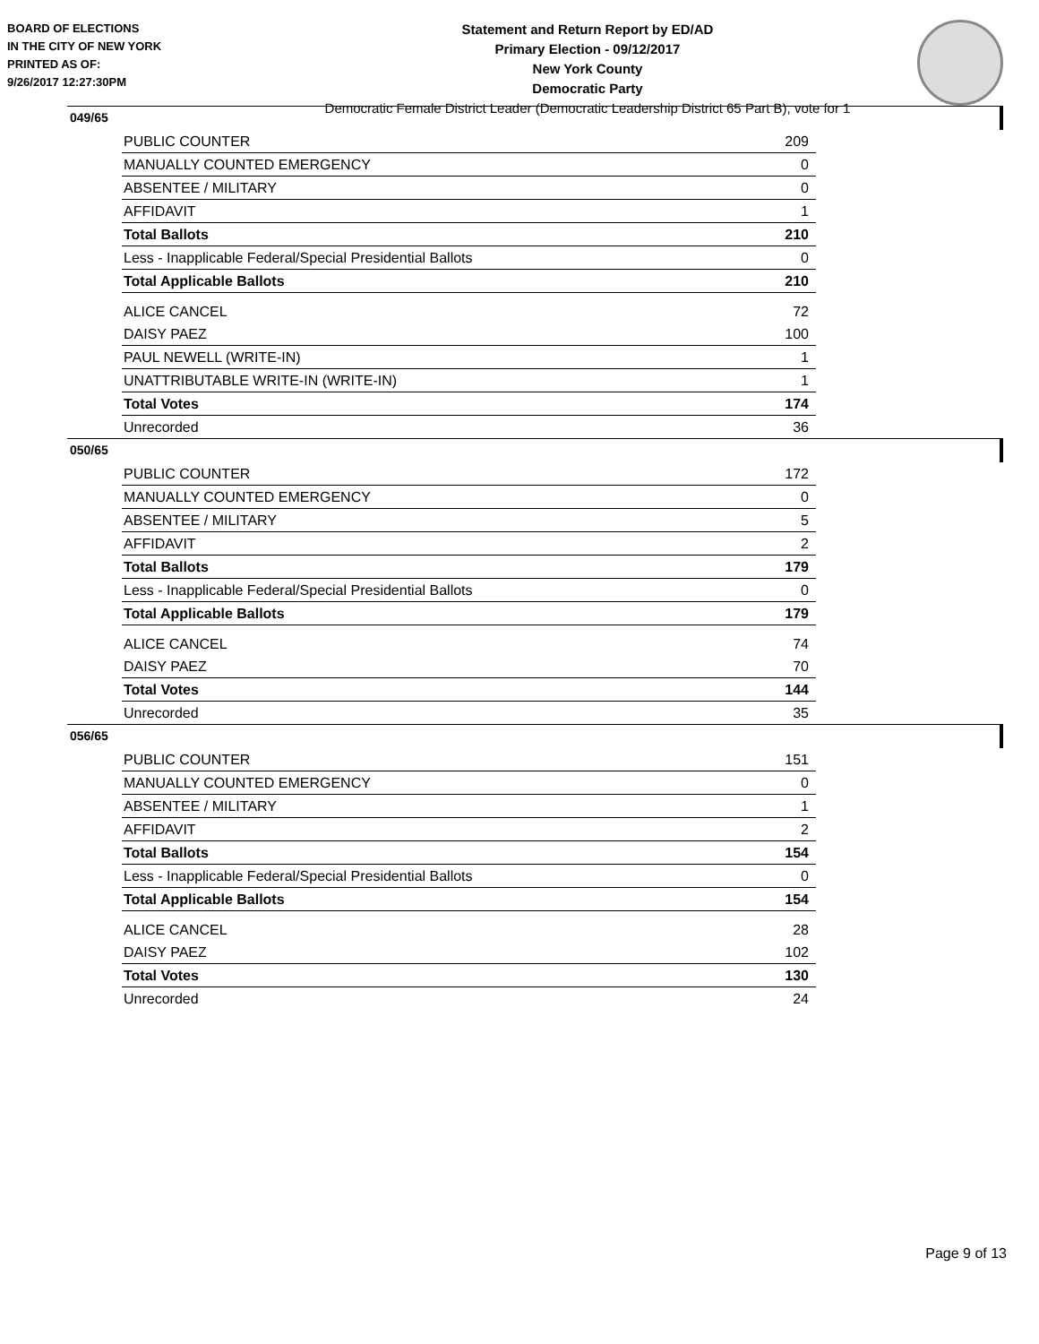BOARD OF ELECTIONS
IN THE CITY OF NEW YORK
PRINTED AS OF:
9/26/2017 12:27:30PM
Statement and Return Report by ED/AD
Primary Election - 09/12/2017
New York County
Democratic Party
Democratic Female District Leader (Democratic Leadership District 65 Part B), vote for 1
049/65
| PUBLIC COUNTER | 209 |
| MANUALLY COUNTED EMERGENCY | 0 |
| ABSENTEE / MILITARY | 0 |
| AFFIDAVIT | 1 |
| Total Ballots | 210 |
| Less - Inapplicable Federal/Special Presidential Ballots | 0 |
| Total Applicable Ballots | 210 |
| ALICE CANCEL | 72 |
| DAISY PAEZ | 100 |
| PAUL NEWELL (WRITE-IN) | 1 |
| UNATTRIBUTABLE WRITE-IN (WRITE-IN) | 1 |
| Total Votes | 174 |
| Unrecorded | 36 |
050/65
| PUBLIC COUNTER | 172 |
| MANUALLY COUNTED EMERGENCY | 0 |
| ABSENTEE / MILITARY | 5 |
| AFFIDAVIT | 2 |
| Total Ballots | 179 |
| Less - Inapplicable Federal/Special Presidential Ballots | 0 |
| Total Applicable Ballots | 179 |
| ALICE CANCEL | 74 |
| DAISY PAEZ | 70 |
| Total Votes | 144 |
| Unrecorded | 35 |
056/65
| PUBLIC COUNTER | 151 |
| MANUALLY COUNTED EMERGENCY | 0 |
| ABSENTEE / MILITARY | 1 |
| AFFIDAVIT | 2 |
| Total Ballots | 154 |
| Less - Inapplicable Federal/Special Presidential Ballots | 0 |
| Total Applicable Ballots | 154 |
| ALICE CANCEL | 28 |
| DAISY PAEZ | 102 |
| Total Votes | 130 |
| Unrecorded | 24 |
Page 9 of 13